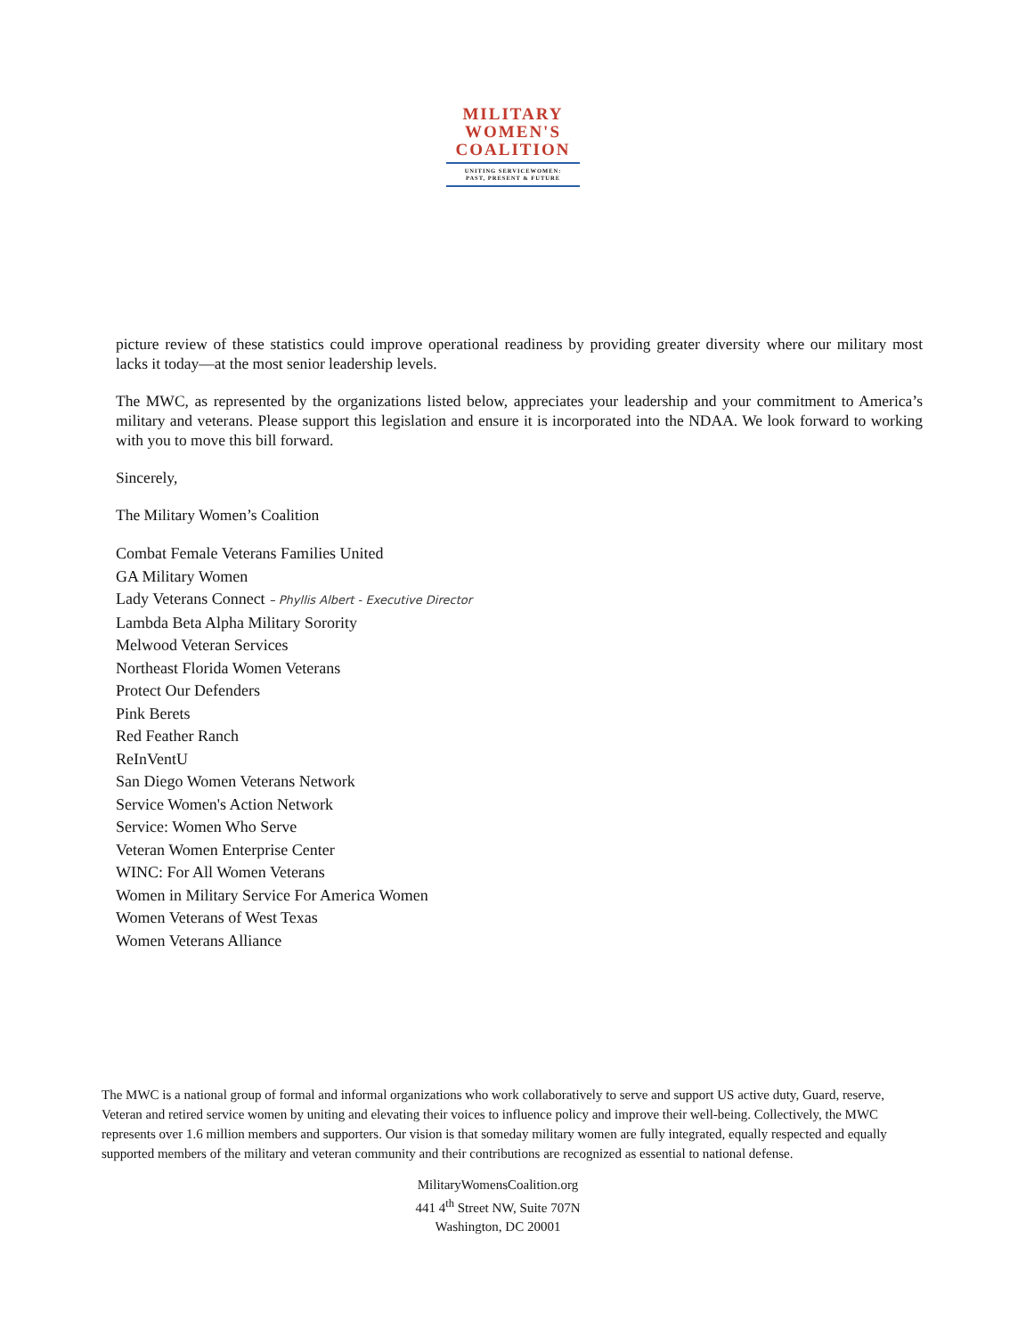MILITARY
WOMEN'S
COALITION
UNITING SERVICEWOMEN:
PAST, PRESENT & FUTURE
picture review of these statistics could improve operational readiness by providing greater diversity where our military most lacks it today—at the most senior leadership levels.
The MWC, as represented by the organizations listed below, appreciates your leadership and your commitment to America’s military and veterans. Please support this legislation and ensure it is incorporated into the NDAA. We look forward to working with you to move this bill forward.
Sincerely,
The Military Women’s Coalition
Combat Female Veterans Families United
GA Military Women
Lady Veterans Connect – Phyllis Albert - Executive Director
Lambda Beta Alpha Military Sorority
Melwood Veteran Services
Northeast Florida Women Veterans
Protect Our Defenders
Pink Berets
Red Feather Ranch
ReInVentU
San Diego Women Veterans Network
Service Women's Action Network
Service: Women Who Serve
Veteran Women Enterprise Center
WINC: For All Women Veterans
Women in Military Service For America Women
Women Veterans of West Texas
Women Veterans Alliance
The MWC is a national group of formal and informal organizations who work collaboratively to serve and support US active duty, Guard, reserve, Veteran and retired service women by uniting and elevating their voices to influence policy and improve their well-being. Collectively, the MWC represents over 1.6 million members and supporters. Our vision is that someday military women are fully integrated, equally respected and equally supported members of the military and veteran community and their contributions are recognized as essential to national defense.
MilitaryWomensCoalition.org
441 4<sup>th</sup> Street NW, Suite 707N
Washington, DC 20001